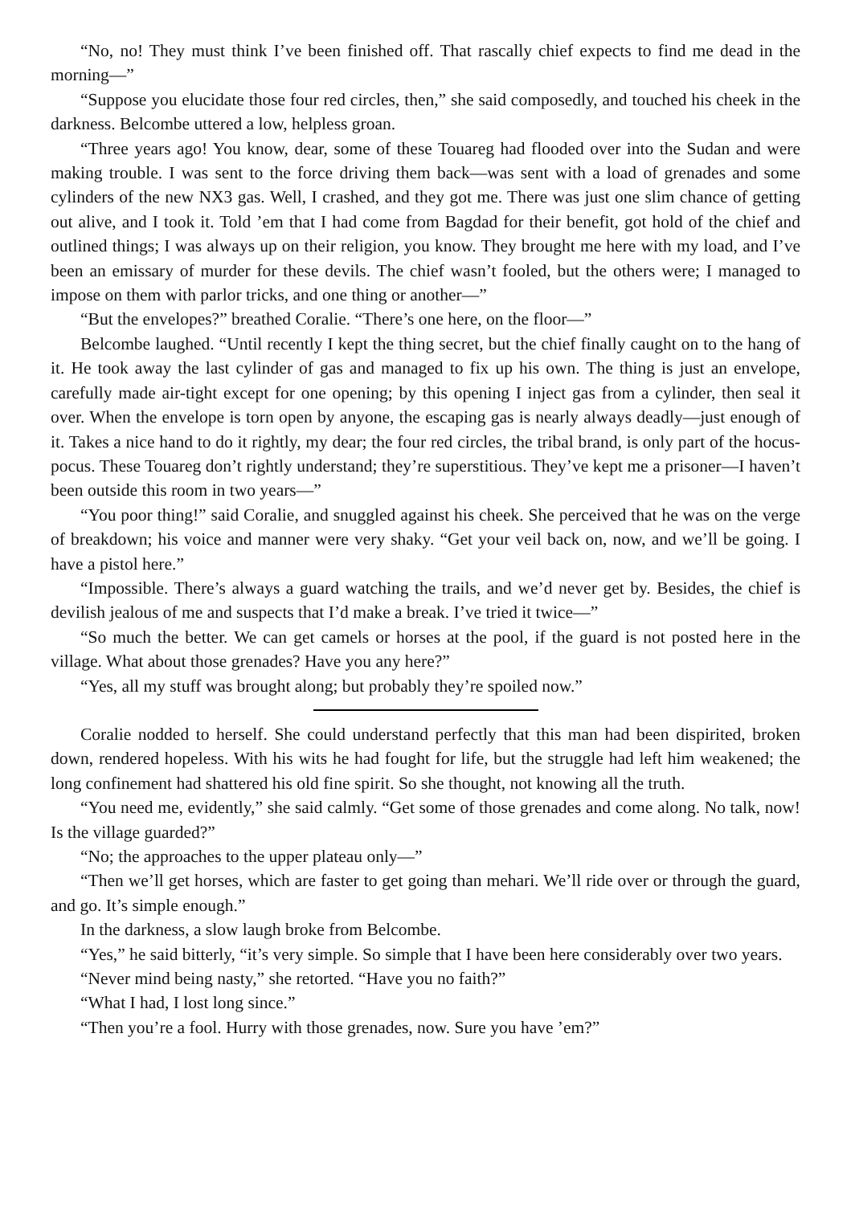“No, no! They must think I’ve been finished off. That rascally chief expects to find me dead in the morning—”
“Suppose you elucidate those four red circles, then,” she said composedly, and touched his cheek in the darkness. Belcombe uttered a low, helpless groan.
“Three years ago! You know, dear, some of these Touareg had flooded over into the Sudan and were making trouble. I was sent to the force driving them back—was sent with a load of grenades and some cylinders of the new NX3 gas. Well, I crashed, and they got me. There was just one slim chance of getting out alive, and I took it. Told ’em that I had come from Bagdad for their benefit, got hold of the chief and outlined things; I was always up on their religion, you know. They brought me here with my load, and I’ve been an emissary of murder for these devils. The chief wasn’t fooled, but the others were; I managed to impose on them with parlor tricks, and one thing or another—”
“But the envelopes?” breathed Coralie. “There’s one here, on the floor—”
Belcombe laughed. “Until recently I kept the thing secret, but the chief finally caught on to the hang of it. He took away the last cylinder of gas and managed to fix up his own. The thing is just an envelope, carefully made air-tight except for one opening; by this opening I inject gas from a cylinder, then seal it over. When the envelope is torn open by anyone, the escaping gas is nearly always deadly—just enough of it. Takes a nice hand to do it rightly, my dear; the four red circles, the tribal brand, is only part of the hocus-pocus. These Touareg don’t rightly understand; they’re superstitious. They’ve kept me a prisoner—I haven’t been outside this room in two years—”
“You poor thing!” said Coralie, and snuggled against his cheek. She perceived that he was on the verge of breakdown; his voice and manner were very shaky. “Get your veil back on, now, and we’ll be going. I have a pistol here.”
“Impossible. There’s always a guard watching the trails, and we’d never get by. Besides, the chief is devilish jealous of me and suspects that I’d make a break. I’ve tried it twice—”
“So much the better. We can get camels or horses at the pool, if the guard is not posted here in the village. What about those grenades? Have you any here?”
“Yes, all my stuff was brought along; but probably they’re spoiled now.”
Coralie nodded to herself. She could understand perfectly that this man had been dispirited, broken down, rendered hopeless. With his wits he had fought for life, but the struggle had left him weakened; the long confinement had shattered his old fine spirit. So she thought, not knowing all the truth.
“You need me, evidently,” she said calmly. “Get some of those grenades and come along. No talk, now! Is the village guarded?”
“No; the approaches to the upper plateau only—”
“Then we’ll get horses, which are faster to get going than mehari. We’ll ride over or through the guard, and go. It’s simple enough.”
In the darkness, a slow laugh broke from Belcombe.
“Yes,” he said bitterly, “it’s very simple. So simple that I have been here considerably over two years.
“Never mind being nasty,” she retorted. “Have you no faith?”
“What I had, I lost long since.”
“Then you’re a fool. Hurry with those grenades, now. Sure you have ’em?”